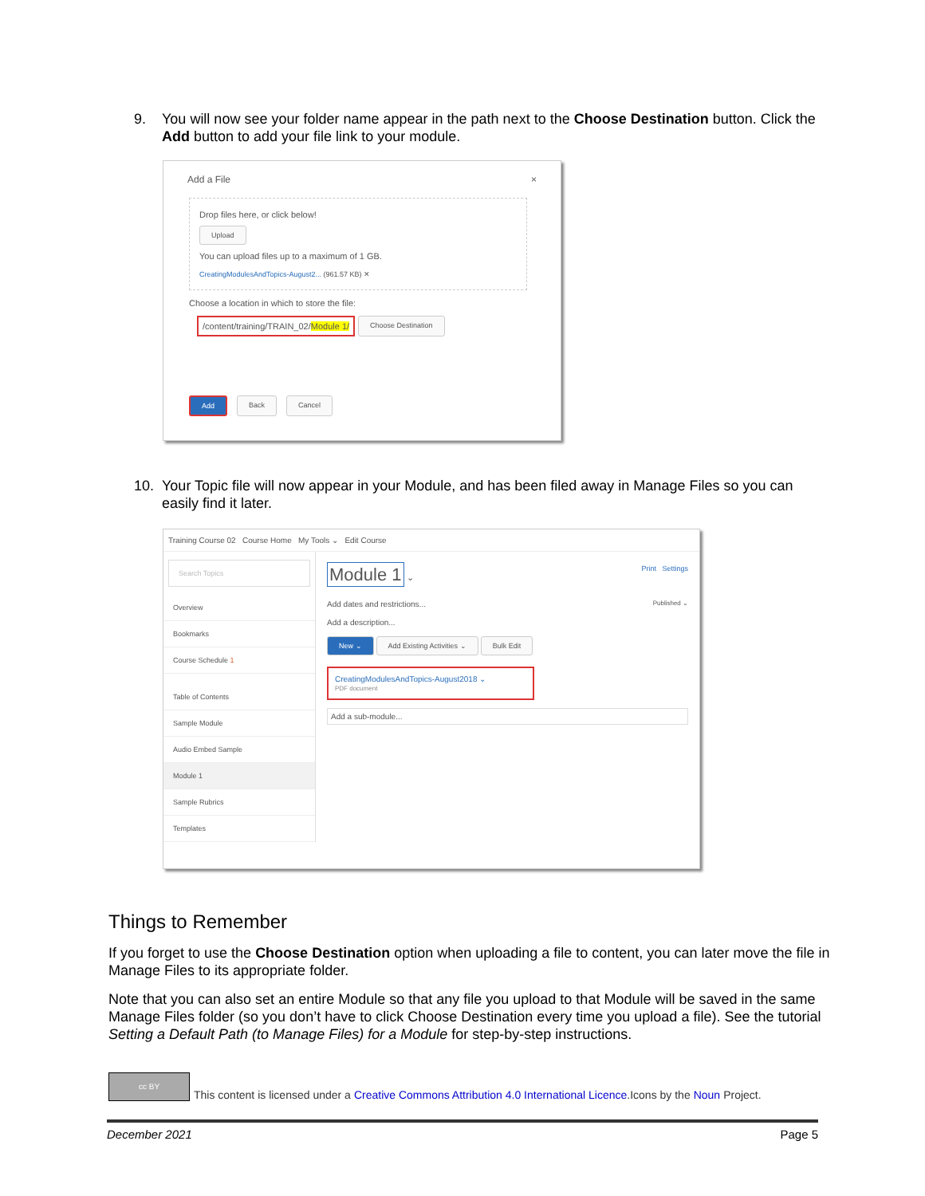9. You will now see your folder name appear in the path next to the Choose Destination button. Click the Add button to add your file link to your module.
Add a File ×
Drop files here, or click below!
Upload
You can upload files up to a maximum of 1 GB.
CreatingModulesAndTopics-August2... (961.57 KB) ✕
Choose a location in which to store the file:
/content/training/TRAIN_02/Module 1/ Choose Destination
Add Back Cancel
10. Your Topic file will now appear in your Module, and has been filed away in Manage Files so you can easily find it later.
Training Course 02 Course Home My Tools ⌄ Edit Course
Search Topics
Overview
Bookmarks
Course Schedule 1
Table of Contents
Sample Module
Audio Embed Sample
Module 1
Sample Rubrics
Templates
Module 1 ⌄ Print Settings
Add dates and restrictions... Published ⌄
Add a description...
New ⌄ Add Existing Activities ⌄ Bulk Edit
CreatingModulesAndTopics-August2018 ⌄
PDF document
Add a sub-module...
Things to Remember
If you forget to use the Choose Destination option when uploading a file to content, you can later move the file in Manage Files to its appropriate folder.
Note that you can also set an entire Module so that any file you upload to that Module will be saved in the same Manage Files folder (so you don’t have to click Choose Destination every time you upload a file). See the tutorial Setting a Default Path (to Manage Files) for a Module for step-by-step instructions.
cc BY This content is licensed under a Creative Commons Attribution 4.0 International Licence.Icons by the Noun Project.
December 2021 Page 5